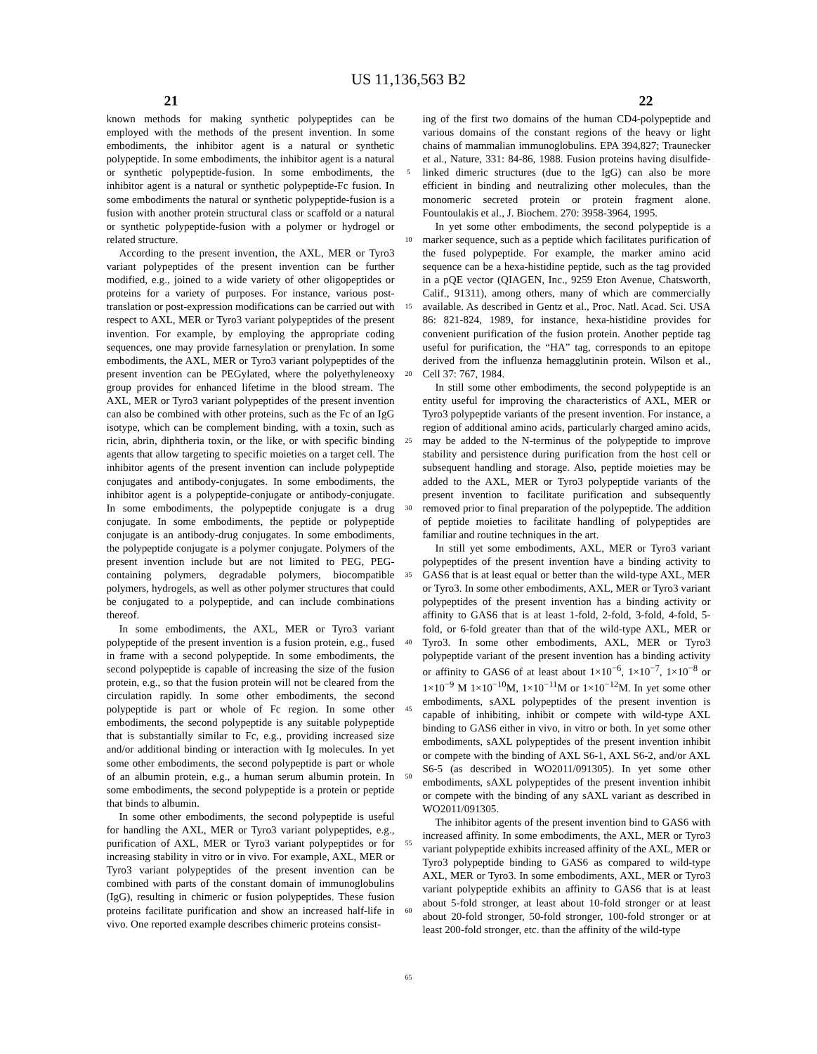US 11,136,563 B2
21 22
known methods for making synthetic polypeptides can be employed with the methods of the present invention. In some embodiments, the inhibitor agent is a natural or synthetic polypeptide. In some embodiments, the inhibitor agent is a natural or synthetic polypeptide-fusion. In some embodiments, the inhibitor agent is a natural or synthetic polypeptide-Fc fusion. In some embodiments the natural or synthetic polypeptide-fusion is a fusion with another protein structural class or scaffold or a natural or synthetic polypeptide-fusion with a polymer or hydrogel or related structure.
According to the present invention, the AXL, MER or Tyro3 variant polypeptides of the present invention can be further modified, e.g., joined to a wide variety of other oligopeptides or proteins for a variety of purposes. For instance, various post-translation or post-expression modifications can be carried out with respect to AXL, MER or Tyro3 variant polypeptides of the present invention. For example, by employing the appropriate coding sequences, one may provide farnesylation or prenylation. In some embodiments, the AXL, MER or Tyro3 variant polypeptides of the present invention can be PEGylated, where the polyethyleneoxy group provides for enhanced lifetime in the blood stream. The AXL, MER or Tyro3 variant polypeptides of the present invention can also be combined with other proteins, such as the Fc of an IgG isotype, which can be complement binding, with a toxin, such as ricin, abrin, diphtheria toxin, or the like, or with specific binding agents that allow targeting to specific moieties on a target cell. The inhibitor agents of the present invention can include polypeptide conjugates and antibody-conjugates. In some embodiments, the inhibitor agent is a polypeptide-conjugate or antibody-conjugate. In some embodiments, the polypeptide conjugate is a drug conjugate. In some embodiments, the peptide or polypeptide conjugate is an antibody-drug conjugates. In some embodiments, the polypeptide conjugate is a polymer conjugate. Polymers of the present invention include but are not limited to PEG, PEG-containing polymers, degradable polymers, biocompatible polymers, hydrogels, as well as other polymer structures that could be conjugated to a polypeptide, and can include combinations thereof.
In some embodiments, the AXL, MER or Tyro3 variant polypeptide of the present invention is a fusion protein, e.g., fused in frame with a second polypeptide. In some embodiments, the second polypeptide is capable of increasing the size of the fusion protein, e.g., so that the fusion protein will not be cleared from the circulation rapidly. In some other embodiments, the second polypeptide is part or whole of Fc region. In some other embodiments, the second polypeptide is any suitable polypeptide that is substantially similar to Fc, e.g., providing increased size and/or additional binding or interaction with Ig molecules. In yet some other embodiments, the second polypeptide is part or whole of an albumin protein, e.g., a human serum albumin protein. In some embodiments, the second polypeptide is a protein or peptide that binds to albumin.
In some other embodiments, the second polypeptide is useful for handling the AXL, MER or Tyro3 variant polypeptides, e.g., purification of AXL, MER or Tyro3 variant polypeptides or for increasing stability in vitro or in vivo. For example, AXL, MER or Tyro3 variant polypeptides of the present invention can be combined with parts of the constant domain of immunoglobulins (IgG), resulting in chimeric or fusion polypeptides. These fusion proteins facilitate purification and show an increased half-life in vivo. One reported example describes chimeric proteins consist-
5
10
15
20
25
30
35
40
45
50
55
60
65
ing of the first two domains of the human CD4-polypeptide and various domains of the constant regions of the heavy or light chains of mammalian immunoglobulins. EPA 394,827; Traunecker et al., Nature, 331: 84-86, 1988. Fusion proteins having disulfide-linked dimeric structures (due to the IgG) can also be more efficient in binding and neutralizing other molecules, than the monomeric secreted protein or protein fragment alone. Fountoulakis et al., J. Biochem. 270: 3958-3964, 1995.
In yet some other embodiments, the second polypeptide is a marker sequence, such as a peptide which facilitates purification of the fused polypeptide. For example, the marker amino acid sequence can be a hexa-histidine peptide, such as the tag provided in a pQE vector (QIAGEN, Inc., 9259 Eton Avenue, Chatsworth, Calif., 91311), among others, many of which are commercially available. As described in Gentz et al., Proc. Natl. Acad. Sci. USA 86: 821-824, 1989, for instance, hexa-histidine provides for convenient purification of the fusion protein. Another peptide tag useful for purification, the “HA” tag, corresponds to an epitope derived from the influenza hemagglutinin protein. Wilson et al., Cell 37: 767, 1984.
In still some other embodiments, the second polypeptide is an entity useful for improving the characteristics of AXL, MER or Tyro3 polypeptide variants of the present invention. For instance, a region of additional amino acids, particularly charged amino acids, may be added to the N-terminus of the polypeptide to improve stability and persistence during purification from the host cell or subsequent handling and storage. Also, peptide moieties may be added to the AXL, MER or Tyro3 polypeptide variants of the present invention to facilitate purification and subsequently removed prior to final preparation of the polypeptide. The addition of peptide moieties to facilitate handling of polypeptides are familiar and routine techniques in the art.
In still yet some embodiments, AXL, MER or Tyro3 variant polypeptides of the present invention have a binding activity to GAS6 that is at least equal or better than the wild-type AXL, MER or Tyro3. In some other embodiments, AXL, MER or Tyro3 variant polypeptides of the present invention has a binding activity or affinity to GAS6 that is at least 1-fold, 2-fold, 3-fold, 4-fold, 5-fold, or 6-fold greater than that of the wild-type AXL, MER or Tyro3. In some other embodiments, AXL, MER or Tyro3 polypeptide variant of the present invention has a binding activity or affinity to GAS6 of at least about 1×10<sup>−6</sup>, 1×10<sup>−7</sup>, 1×10<sup>−8</sup> or 1×10<sup>−9</sup> M 1×10<sup>−10</sup>M, 1×10<sup>−11</sup>M or 1×10<sup>−12</sup>M. In yet some other embodiments, sAXL polypeptides of the present invention is capable of inhibiting, inhibit or compete with wild-type AXL binding to GAS6 either in vivo, in vitro or both. In yet some other embodiments, sAXL polypeptides of the present invention inhibit or compete with the binding of AXL S6-1, AXL S6-2, and/or AXL S6-5 (as described in WO2011/091305). In yet some other embodiments, sAXL polypeptides of the present invention inhibit or compete with the binding of any sAXL variant as described in WO2011/091305.
The inhibitor agents of the present invention bind to GAS6 with increased affinity. In some embodiments, the AXL, MER or Tyro3 variant polypeptide exhibits increased affinity of the AXL, MER or Tyro3 polypeptide binding to GAS6 as compared to wild-type AXL, MER or Tyro3. In some embodiments, AXL, MER or Tyro3 variant polypeptide exhibits an affinity to GAS6 that is at least about 5-fold stronger, at least about 10-fold stronger or at least about 20-fold stronger, 50-fold stronger, 100-fold stronger or at least 200-fold stronger, etc. than the affinity of the wild-type